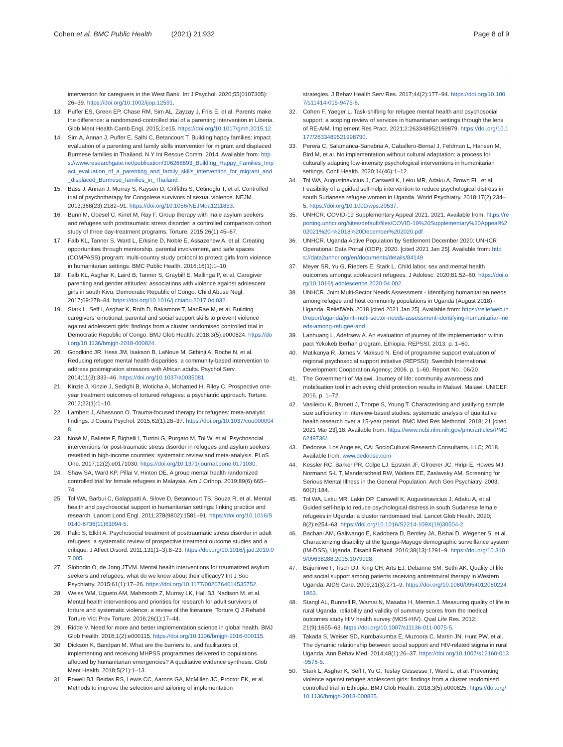Cohen et al. BMC Public Health (2021) 21:932
Page 8 of 9
intervention for caregivers in the West Bank. Int J Psychol. 2020;55(0107305): 26–39. https://doi.org/10.1002/ijop.12591.
13. Puffer ES, Green EP, Chase RM, Sim AL, Zayzay J, Friis E, et al. Parents make the difference: a randomized-controlled trial of a parenting intervention in Liberia. Glob Ment Health Camb Engl. 2015;2:e15. https://doi.org/10.1017/gmh.2015.12.
14. Sim A, Annan J, Puffer E, Salhi C, Betancourt T. Building happy families: impact evaluation of a parenting and family skills intervention for migrant and displaced Burmese families in Thailand. N Y Int Rescue Comm. 2014. Available from: https://www.researchgate.net/publication/306268893_Building_Happy_Families_Impact_evaluation_of_a_parenting_and_family_skills_intervention_for_migrant_and_displaced_Burmese_families_in_Thailand
15. Bass J, Annan J, Murray S, Kaysen D, Griffiths S, Cetinoglu T, et al. Controlled trial of psychotherapy for Congolese survivors of sexual violence. NEJM. 2013;368(23):2182–91. https://doi.org/10.1056/NEJMoa1211853.
16. Bunn M, Goesel C, Kinet M, Ray F. Group therapy with male asylum seekers and refugees with posttraumatic stress disorder: a controlled comparison cohort study of three day-treatment programs. Torture. 2015;26(1):45–67.
17. Falb KL, Tanner S, Ward L, Erksine D, Noble E, Assazenew A, et al. Creating opportunities through mentorship, parental involvement, and safe spaces (COMPASS) program: multi-country study protocol to protect girls from violence in humanitarian settings. BMC Public Health. 2016;16(1):1–10.
18. Falb KL, Asghar K, Laird B, Tanner S, Graybill E, Mallinga P, et al. Caregiver parenting and gender attitudes: associations with violence against adolescent girls in south Kivu, Democratic Republic of Congo. Child Abuse Negl. 2017;69:278–84. https://doi.org/10.1016/j.chiabu.2017.04.032.
19. Stark L, Seff I, Asghar K, Roth D, Bakamore T, MacRae M, et al. Building caregivers’ emotional, parental and social support skills to prevent violence against adolescent girls: findings from a cluster randomised controlled trial in Democratic Republic of Congo. BMJ Glob Health. 2018;3(5):e000824. https://doi.org/10.1136/bmjgh-2018-000824.
20. Goodkind JR, Hess JM, Isakson B, LaNoue M, Githinji A, Roche N, et al. Reducing refugee mental health disparities: a community-based intervention to address postmigration stressors with African adults. Psychol Serv. 2014;11(3):333–46. https://doi.org/10.1037/a0035081.
21. Kinzie J, Kinzie J, Sedighi B, Woticha A, Mohamed H, Riley C. Prospective one-year treatment outcomes of tortured refugees: a psychiatric approach. Torture. 2012;22(1):1–10.
22. Lambert J, Alhassoon O. Trauma-focused therapy for refugees: meta-analytic findings. J Couns Psychol. 2015;62(1):28–37. https://doi.org/10.1037/cou0000048.
23. Nosè M, Ballette F, Bighelli I, Turrini G, Purgato M, Tol W, et al. Psychosocial interventions for post-traumatic stress disorder in refugees and asylum seekers resettled in high-income countries: systematic review and meta-analysis. PLoS One. 2017;12(2):e0171030. https://doi.org/10.1371/journal.pone.0171030.
24. Shaw SA, Ward KP, Pillai V, Hinton DE. A group mental health randomized controlled trial for female refugees in Malaysia. Am J Orthop. 2019;89(6):665–74.
25. Tol WA, Barbui C, Galappatti A, Silove D, Betancourt TS, Souza R, et al. Mental health and psychosocial support in humanitarian settings: linking practice and research. Lancet Lond Engl. 2011;378(9802):1581–91. https://doi.org/10.1016/S0140-6736(11)61094-5.
26. Palic S, Elklit A. Psychosocial treatment of posttraumatic stress disorder in adult refugees: a systematic review of prospective treatment outcome studies and a critique. J Affect Disord. 2011;131(1–3):8–23. https://doi.org/10.1016/j.jad.2010.07.005.
27. Slobodin O, de Jong JTVM. Mental health interventions for traumatized asylum seekers and refugees: what do we know about their efficacy? Int J Soc Psychiatry. 2015;61(1):17–26. https://doi.org/10.1177/0020764014535752.
28. Weiss WM, Ugueto AM, Mahmooth Z, Murray LK, Hall BJ, Nadison M, et al. Mental health interventions and priorities for research for adult survivors of torture and systematic violence: a review of the literature. Torture Q J Rehabil Torture Vict Prev Torture. 2016;26(1):17–44.
29. Ridde V. Need for more and better implementation science in global health. BMJ Glob Health. 2016;1(2):e000115. https://doi.org/10.1136/bmjgh-2016-000115.
30. Dickson K, Bandpan M. What are the barriers to, and facilitators of, implementing and receiving MHPSS programmes delivered to populations affected by humanitarian emergencies? A qualitative evidence synthesis. Glob Ment Health. 2018;5(21):1–13.
31. Powell BJ, Beidas RS, Lewis CC, Aarons GA, McMillen JC, Proctor EK, et al. Methods to improve the selection and tailoring of implementation
strategies. J Behav Health Serv Res. 2017;44(2):177–94. https://doi.org/10.1007/s11414-015-9475-6.
32. Cohen F, Yaeger L. Task-shifting for refugee mental health and psychosocial support: a scoping review of services in humanitarian settings through the lens of RE-AIM. Implement Res Pract. 2021;2:263348952199879. https://doi.org/10.1177/2633489521998790.
33. Perera C, Salamanca-Sanabria A, Caballero-Bernal J, Feldman L, Hansen M, Bird M, et al. No implementation without cultural adaptation: a process for culturally adapting low-intensity psychological interventions in humanitarian settings. Confl Health. 2020;14(46):1–12.
34. Tol WA, Augustinavicius J, Carswell K, Leku MR, Adaku A, Brown FL, et al. Feasibility of a guided self-help intervention to reduce psychological distress in south Sudanese refugee women in Uganda. World Psychiatry. 2018;17(2):234–5. https://doi.org/10.1002/wps.20537.
35. UNHCR. COVID-19 Supplementary Appeal 2021. 2021. Available from: https://reporting.unhcr.org/sites/default/files/COVID-19%20Supplementary%20Appeal%202021%20-%2018%20December%202020.pdf
36. UNHCR. Uganda Active Population by Settlement December 2020: UNHCR Operational Data Portal (ODP); 2020. [cited 2021 Jan 25]. Available from: https://data2unhcr.org/en/documents/details/84149
37. Meyer SR, Yu G, Rieders E, Stark L. Child labor, sex and mental health outcomes amongst adolescent refugees. J Adolesc. 2020;81:52–60. https://doi.org/10.1016/j.adolescence.2020.04.002.
38. UNHCR. Joint Multi-Sector Needs Assessment - Identifying humanitarian needs among refugee and host community populations in Uganda (August 2018) - Uganda. ReliefWeb. 2018 [cited 2021 Jan 25]. Available from: https://reliefweb.int/report/uganda/joint-multi-sector-needs-assessment-identifying-humanitarian-needs-among-refugee-and
39. Lanhuang L, Adefrsew A. An evaluation of journey of life implementation within pact Yekokeb Berhan program. Ethiopia: REPSSI; 2013. p. 1–60.
40. Matikanya R, James V, Maksud N. End of programme support evaluation of regional psychosocial support initiative (REPSSI): Swedish International Development Cooperation Agency; 2006. p. 1–60. Report No.: 06/20
41. The Government of Malawi. Journey of life: community awareness and mobilisation tool in achieving child protection results in Malawi. Malawi: UNICEF; 2016. p. 1–72.
42. Vasileiou K, Barnett J, Thorpe S, Young T. Characterising and justifying sample size sufficiency in interview-based studies: systematic analysis of qualitative health research over a 15-year period. BMC Med Res Methodol. 2018; 21 [cited 2021 Mar 23];18. Available from: https://www.ncbi.nlm.nih.gov/pmc/articles/PMC6249736/.
43. Dedoose. Los Angeles, CA: SocioCultural Research Consultants, LLC; 2018. Available from: www.dedoose.com
44. Kessler RC, Barker PR, Colpe LJ, Epstein JF, Gfroerer JC, Hiripi E, Howes MJ, Normand S-L T, Manderscheid RW, Walters EE, Zaslavsky AM. Screening for Serious Mental Illness in the General Population. Arch Gen Psychiatry. 2003; 60(2):184.
45. Tol WA, Leku MR, Lakin DP, Carswell K, Augustinavicius J, Adaku A, et al. Guided self-help to reduce psychological distress in south Sudanese female refugees in Uganda: a cluster randomised trial. Lancet Glob Health. 2020; 8(2):e254–63. https://doi.org/10.1016/S2214-109X(19)30504-2.
46. Bachani AM, Galiwango E, Kadobera D, Bentley JA, Bishai D, Wegener S, et al. Characterizing disability at the Iganga-Mayuge demographic surveillance system (IM-DSS), Uganda. Disabil Rehabil. 2016;38(13):1291–9. https://doi.org/10.3109/09638288.2015.1079928.
47. Bajunirwe F, Tisch DJ, King CH, Arts EJ, Debanne SM, Sethi AK. Quality of life and social support among patients receiving antiretroviral therapy in Western Uganda. AIDS Care. 2009;21(3):271–9. https://doi.org/10.1080/09540120802241863.
48. Stangl AL, Bunnell R, Wamai N, Masaba H, Mermin J. Measuring quality of life in rural Uganda: reliability and validity of summary scores from the medical outcomes study HIV health survey (MOS-HIV). Qual Life Res. 2012; 21(9):1655–63. https://doi.org/10.1007/s11136-011-0075-5.
49. Takada S, Weiser SD, Kumbakumba E, Muzoora C, Martin JN, Hunt PW, et al. The dynamic relationship between social support and HIV-related stigma in rural Uganda. Ann Behav Med. 2014;48(1):26–37. https://doi.org/10.1007/s12160-013-9576-5.
50. Stark L, Asghar K, Seff I, Yu G, Tesfay Gessesse T, Ward L, et al. Preventing violence against refugee adolescent girls: findings from a cluster randomised controlled trial in Ethiopia. BMJ Glob Health. 2018;3(5):e000825. https://doi.org/10.1136/bmjgh-2018-000825.